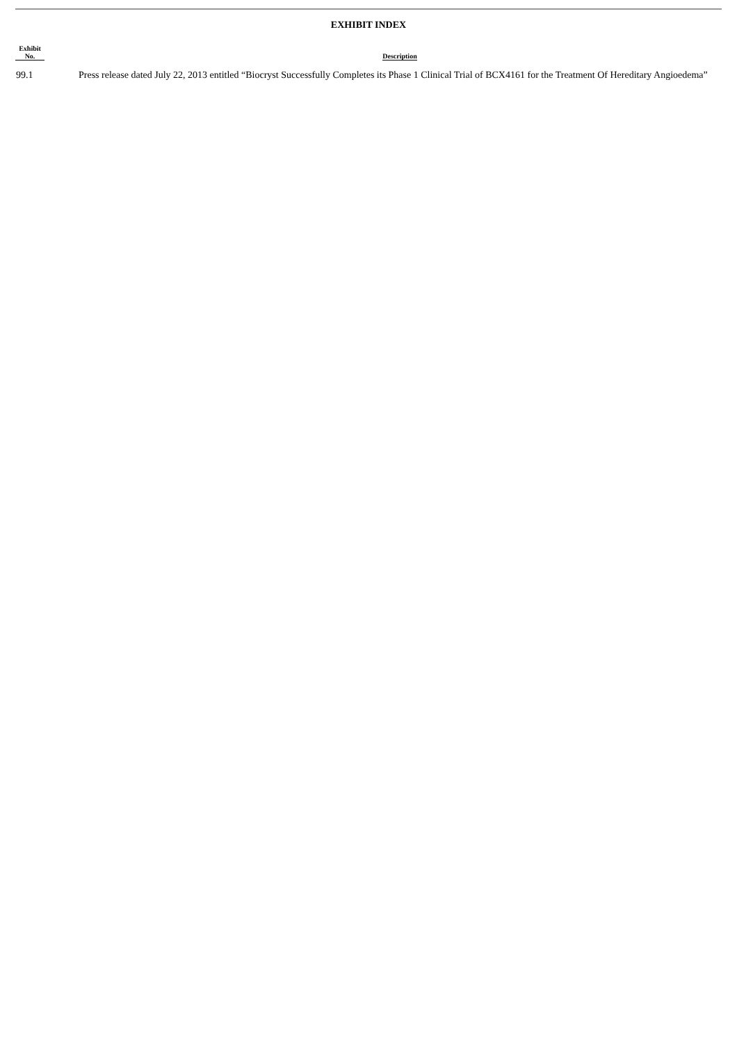EXHIBIT INDEX
| Exhibit No. | Description |
| --- | --- |
| 99.1 | Press release dated July 22, 2013 entitled “Biocryst Successfully Completes its Phase 1 Clinical Trial of BCX4161 for the Treatment Of Hereditary Angioedema” |